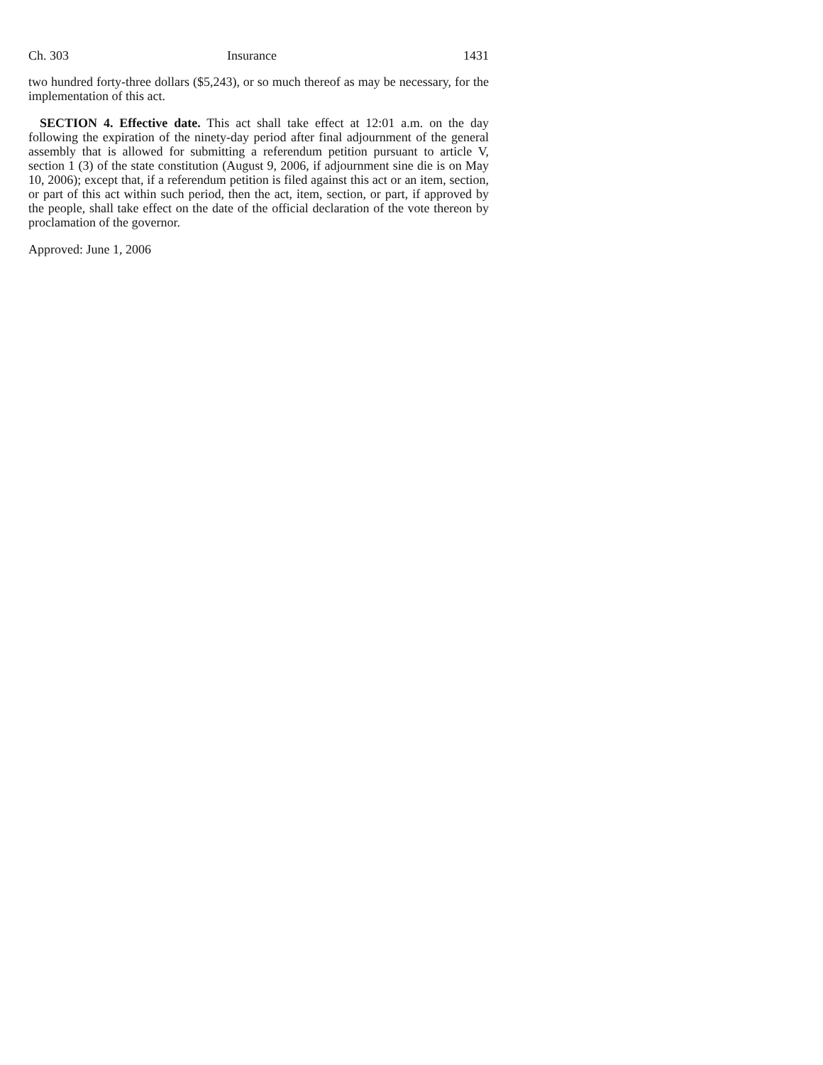Ch. 303 Insurance 1431
two hundred forty-three dollars ($5,243), or so much thereof as may be necessary, for the implementation of this act.
SECTION 4. Effective date. This act shall take effect at 12:01 a.m. on the day following the expiration of the ninety-day period after final adjournment of the general assembly that is allowed for submitting a referendum petition pursuant to article V, section 1 (3) of the state constitution (August 9, 2006, if adjournment sine die is on May 10, 2006); except that, if a referendum petition is filed against this act or an item, section, or part of this act within such period, then the act, item, section, or part, if approved by the people, shall take effect on the date of the official declaration of the vote thereon by proclamation of the governor.
Approved: June 1, 2006